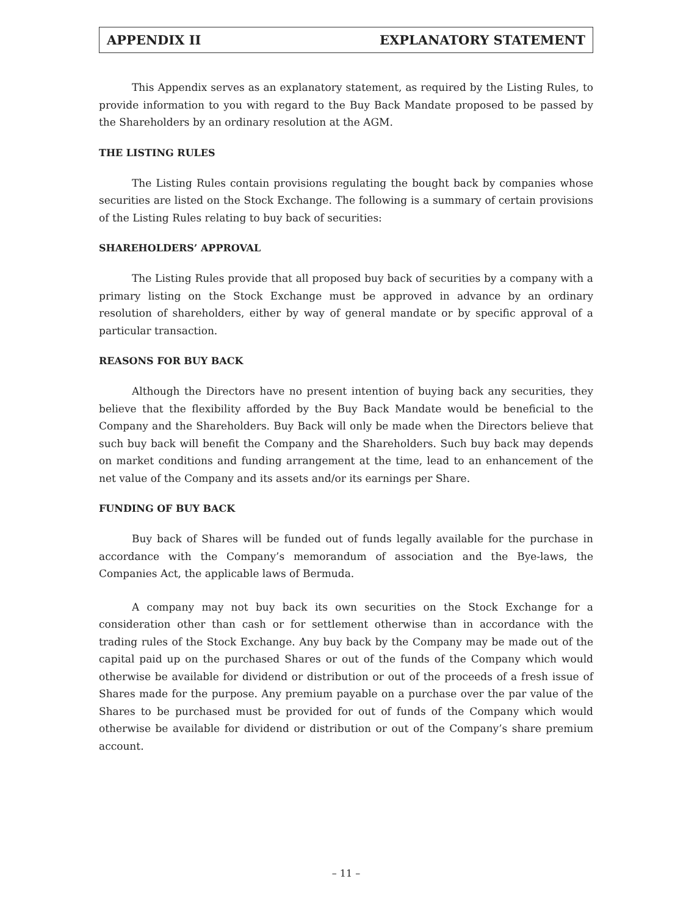APPENDIX II EXPLANATORY STATEMENT
This Appendix serves as an explanatory statement, as required by the Listing Rules, to provide information to you with regard to the Buy Back Mandate proposed to be passed by the Shareholders by an ordinary resolution at the AGM.
THE LISTING RULES
The Listing Rules contain provisions regulating the bought back by companies whose securities are listed on the Stock Exchange. The following is a summary of certain provisions of the Listing Rules relating to buy back of securities:
SHAREHOLDERS’ APPROVAL
The Listing Rules provide that all proposed buy back of securities by a company with a primary listing on the Stock Exchange must be approved in advance by an ordinary resolution of shareholders, either by way of general mandate or by specific approval of a particular transaction.
REASONS FOR BUY BACK
Although the Directors have no present intention of buying back any securities, they believe that the flexibility afforded by the Buy Back Mandate would be beneficial to the Company and the Shareholders. Buy Back will only be made when the Directors believe that such buy back will benefit the Company and the Shareholders. Such buy back may depends on market conditions and funding arrangement at the time, lead to an enhancement of the net value of the Company and its assets and/or its earnings per Share.
FUNDING OF BUY BACK
Buy back of Shares will be funded out of funds legally available for the purchase in accordance with the Company’s memorandum of association and the Bye-laws, the Companies Act, the applicable laws of Bermuda.
A company may not buy back its own securities on the Stock Exchange for a consideration other than cash or for settlement otherwise than in accordance with the trading rules of the Stock Exchange. Any buy back by the Company may be made out of the capital paid up on the purchased Shares or out of the funds of the Company which would otherwise be available for dividend or distribution or out of the proceeds of a fresh issue of Shares made for the purpose. Any premium payable on a purchase over the par value of the Shares to be purchased must be provided for out of funds of the Company which would otherwise be available for dividend or distribution or out of the Company’s share premium account.
– 11 –